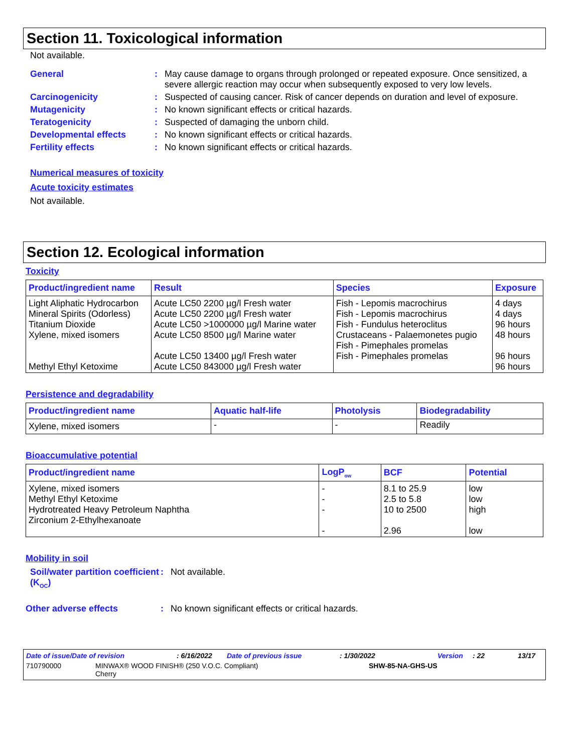Section 11. Toxicological information
Not available.
General : May cause damage to organs through prolonged or repeated exposure. Once sensitized, a severe allergic reaction may occur when subsequently exposed to very low levels.
Carcinogenicity : Suspected of causing cancer. Risk of cancer depends on duration and level of exposure.
Mutagenicity : No known significant effects or critical hazards.
Teratogenicity : Suspected of damaging the unborn child.
Developmental effects : No known significant effects or critical hazards.
Fertility effects : No known significant effects or critical hazards.
Numerical measures of toxicity
Acute toxicity estimates
Not available.
Section 12. Ecological information
Toxicity
| Product/ingredient name | Result | Species | Exposure |
| --- | --- | --- | --- |
| Light Aliphatic Hydrocarbon Mineral Spirits (Odorless) Titanium Dioxide Xylene, mixed isomers Methyl Ethyl Ketoxime | Acute LC50 2200 µg/l Fresh water Acute LC50 2200 µg/l Fresh water Acute LC50 >1000000 µg/l Marine water Acute LC50 8500 µg/l Marine water Acute LC50 13400 µg/l Fresh water Acute LC50 843000 µg/l Fresh water | Fish - Lepomis macrochirus Fish - Lepomis macrochirus Fish - Fundulus heteroclitus Crustaceans - Palaemonetes pugio Fish - Pimephales promelas Fish - Pimephales promelas | 4 days 4 days 96 hours 48 hours 96 hours 96 hours |
Persistence and degradability
| Product/ingredient name | Aquatic half-life | Photolysis | Biodegradability |
| --- | --- | --- | --- |
| Xylene, mixed isomers | - | - | Readily |
Bioaccumulative potential
| Product/ingredient name | LogP<sub>ow</sub> | BCF | Potential |
| --- | --- | --- | --- |
| Xylene, mixed isomers Methyl Ethyl Ketoxime Hydrotreated Heavy Petroleum Naphtha Zirconium 2-Ethylhexanoate | - - - - | 8.1 to 25.9 2.5 to 5.8 10 to 2500 2.96 | low low high low |
Mobility in soil
Soil/water partition coefficient (K<sub>OC</sub>)
: Not available.
Other adverse effects : No known significant effects or critical hazards.
Date of issue/Date of revision: 6/16/2022 Date of previous issue: 1/30/2022 Version: 22 13/17
710790000 MINWAX® WOOD FINISH® (250 V.O.C. Compliant)
Cherry SHW-85-NA-GHS-US